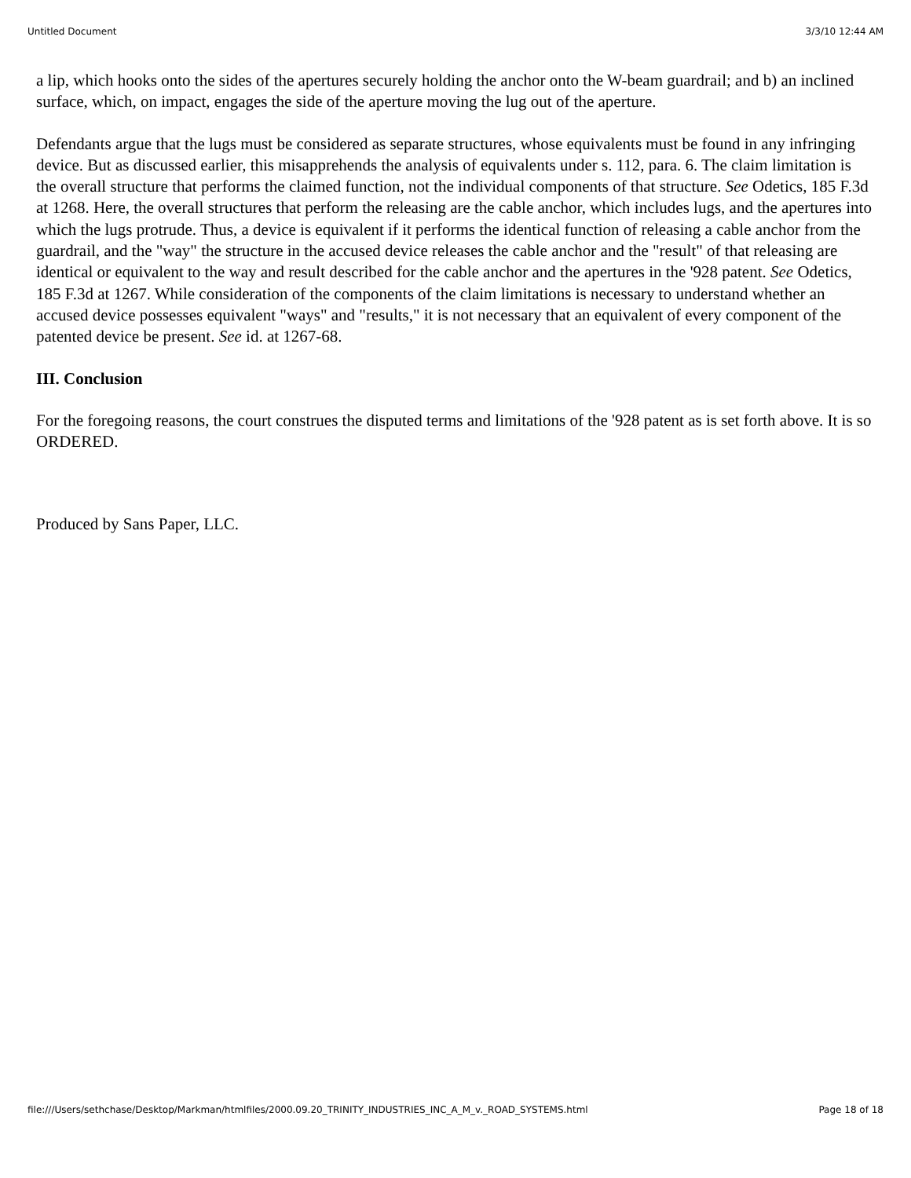Untitled Document 3/3/10 12:44 AM
a lip, which hooks onto the sides of the apertures securely holding the anchor onto the W-beam guardrail; and b) an inclined surface, which, on impact, engages the side of the aperture moving the lug out of the aperture.
Defendants argue that the lugs must be considered as separate structures, whose equivalents must be found in any infringing device. But as discussed earlier, this misapprehends the analysis of equivalents under s. 112, para. 6. The claim limitation is the overall structure that performs the claimed function, not the individual components of that structure. See Odetics, 185 F.3d at 1268. Here, the overall structures that perform the releasing are the cable anchor, which includes lugs, and the apertures into which the lugs protrude. Thus, a device is equivalent if it performs the identical function of releasing a cable anchor from the guardrail, and the "way" the structure in the accused device releases the cable anchor and the "result" of that releasing are identical or equivalent to the way and result described for the cable anchor and the apertures in the '928 patent. See Odetics, 185 F.3d at 1267. While consideration of the components of the claim limitations is necessary to understand whether an accused device possesses equivalent "ways" and "results," it is not necessary that an equivalent of every component of the patented device be present. See id. at 1267-68.
III. Conclusion
For the foregoing reasons, the court construes the disputed terms and limitations of the '928 patent as is set forth above. It is so ORDERED.
Produced by Sans Paper, LLC.
file:///Users/sethchase/Desktop/Markman/htmlfiles/2000.09.20_TRINITY_INDUSTRIES_INC_A_M_v._ROAD_SYSTEMS.html Page 18 of 18